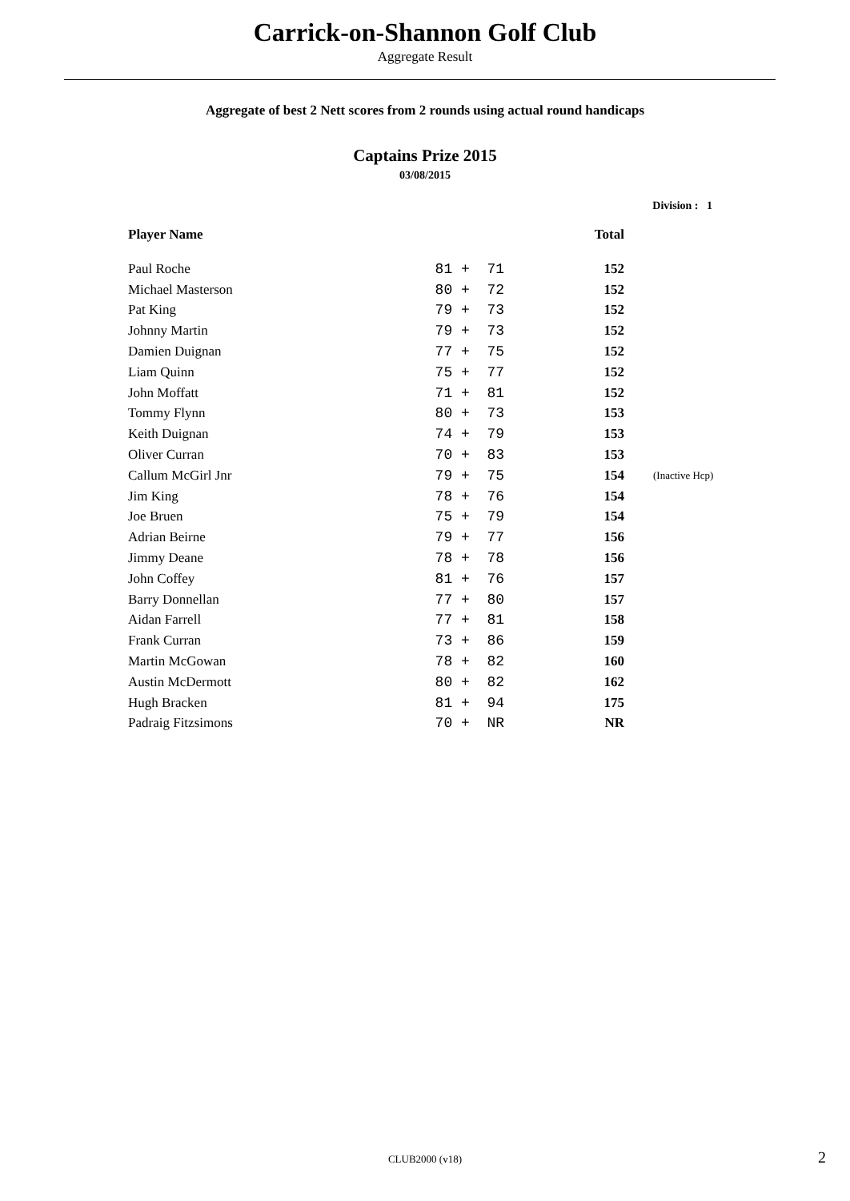Carrick-on-Shannon Golf Club
Aggregate Result
Aggregate of best 2 Nett scores from 2 rounds using actual round handicaps
Captains Prize 2015
03/08/2015
Division : 1
| Player Name | | Total | |
| --- | --- | --- | --- |
| Paul Roche | 81 + 71 | 152 | |
| Michael Masterson | 80 + 72 | 152 | |
| Pat King | 79 + 73 | 152 | |
| Johnny Martin | 79 + 73 | 152 | |
| Damien Duignan | 77 + 75 | 152 | |
| Liam Quinn | 75 + 77 | 152 | |
| John Moffatt | 71 + 81 | 152 | |
| Tommy Flynn | 80 + 73 | 153 | |
| Keith Duignan | 74 + 79 | 153 | |
| Oliver Curran | 70 + 83 | 153 | |
| Callum McGirl Jnr | 79 + 75 | 154 | (Inactive Hcp) |
| Jim King | 78 + 76 | 154 | |
| Joe Bruen | 75 + 79 | 154 | |
| Adrian Beirne | 79 + 77 | 156 | |
| Jimmy Deane | 78 + 78 | 156 | |
| John Coffey | 81 + 76 | 157 | |
| Barry Donnellan | 77 + 80 | 157 | |
| Aidan Farrell | 77 + 81 | 158 | |
| Frank Curran | 73 + 86 | 159 | |
| Martin McGowan | 78 + 82 | 160 | |
| Austin McDermott | 80 + 82 | 162 | |
| Hugh Bracken | 81 + 94 | 175 | |
| Padraig Fitzsimons | 70 + NR | NR | |
CLUB2000 (v18) 2